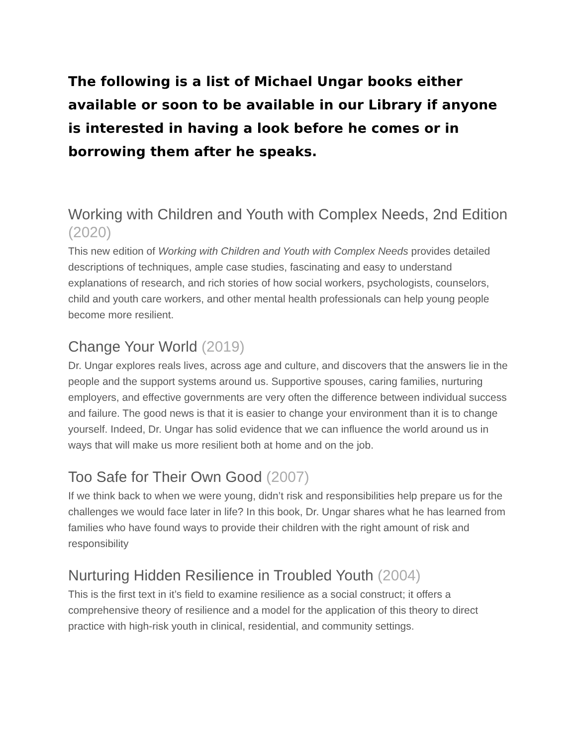The following is a list of Michael Ungar books either available or soon to be available in our Library if anyone is interested in having a look before he comes or in borrowing them after he speaks.
Working with Children and Youth with Complex Needs, 2nd Edition (2020)
This new edition of Working with Children and Youth with Complex Needs provides detailed descriptions of techniques, ample case studies, fascinating and easy to understand explanations of research, and rich stories of how social workers, psychologists, counselors, child and youth care workers, and other mental health professionals can help young people become more resilient.
Change Your World (2019)
Dr. Ungar explores reals lives, across age and culture, and discovers that the answers lie in the people and the support systems around us. Supportive spouses, caring families, nurturing employers, and effective governments are very often the difference between individual success and failure. The good news is that it is easier to change your environment than it is to change yourself. Indeed, Dr. Ungar has solid evidence that we can influence the world around us in ways that will make us more resilient both at home and on the job.
Too Safe for Their Own Good (2007)
If we think back to when we were young, didn’t risk and responsibilities help prepare us for the challenges we would face later in life? In this book, Dr. Ungar shares what he has learned from families who have found ways to provide their children with the right amount of risk and responsibility
Nurturing Hidden Resilience in Troubled Youth (2004)
This is the first text in it’s field to examine resilience as a social construct; it offers a comprehensive theory of resilience and a model for the application of this theory to direct practice with high-risk youth in clinical, residential, and community settings.